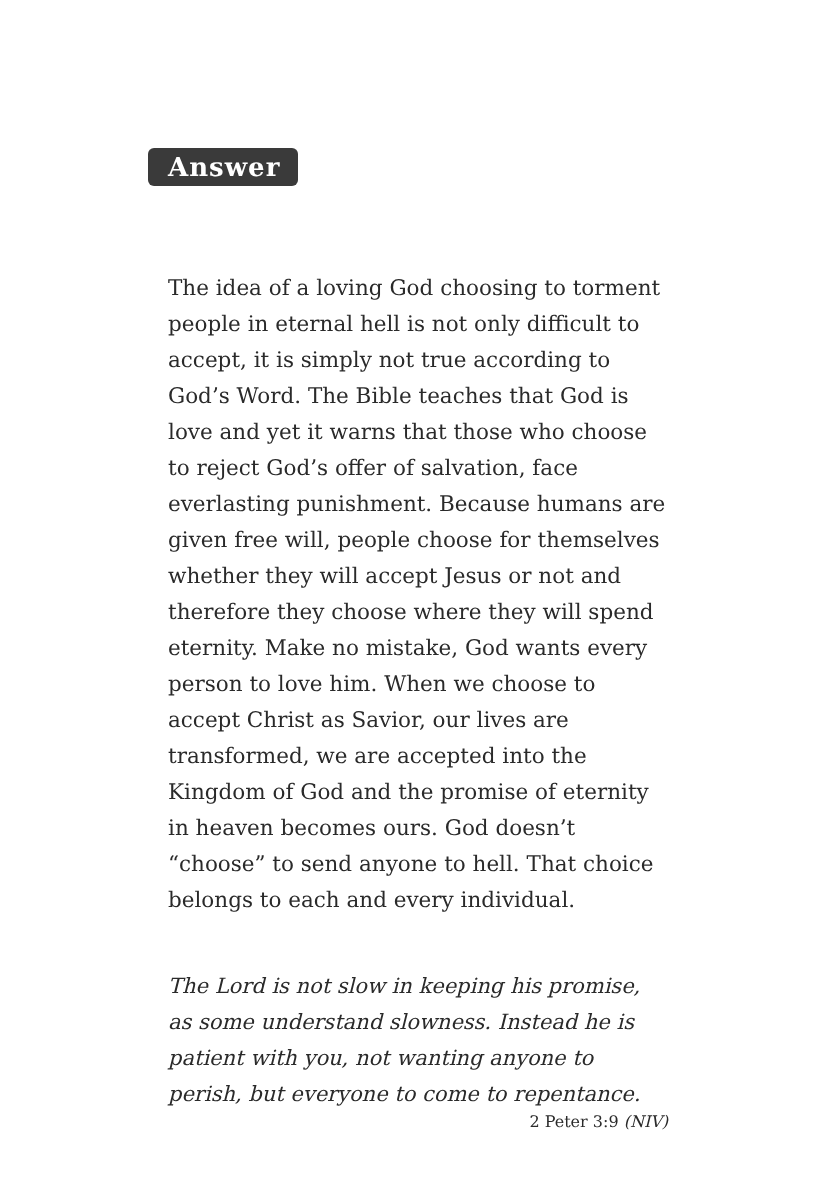Answer
The idea of a loving God choosing to torment people in eternal hell is not only difficult to accept, it is simply not true according to God’s Word. The Bible teaches that God is love and yet it warns that those who choose to reject God’s offer of salvation, face everlasting punishment. Because humans are given free will, people choose for themselves whether they will accept Jesus or not and therefore they choose where they will spend eternity. Make no mistake, God wants every person to love him. When we choose to accept Christ as Savior, our lives are transformed, we are accepted into the Kingdom of God and the promise of eternity in heaven becomes ours. God doesn’t “choose” to send anyone to hell. That choice belongs to each and every individual.
The Lord is not slow in keeping his promise, as some understand slowness. Instead he is patient with you, not wanting anyone to perish, but everyone to come to repentance.
2 Peter 3:9 (NIV)